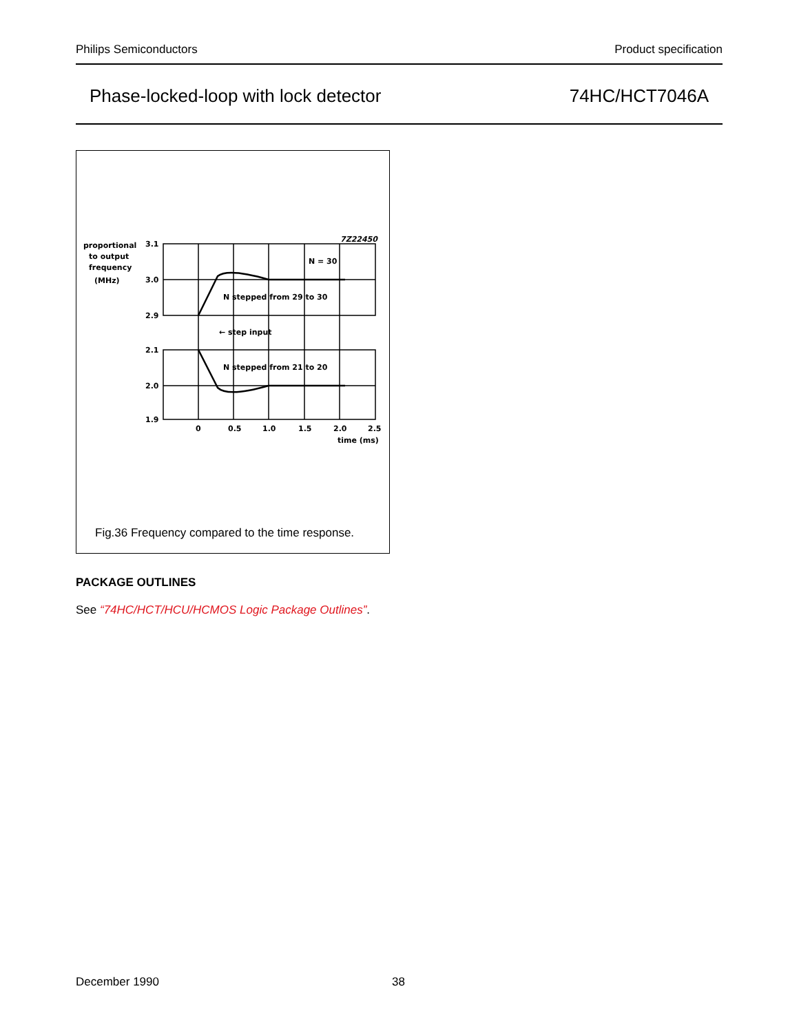Philips Semiconductors Product specification
Phase-locked-loop with lock detector 74HC/HCT7046A
proportional
to output
frequency
(MHz)
3.1
3.0
2.9
2.1
2.0
1.9
7Z22450
N = 30
N stepped from 29 to 30
← step input
N stepped from 21 to 20
0
0.5
1.0
1.5
2.0
2.5
time (ms)
Fig.36 Frequency compared to the time response.
PACKAGE OUTLINES
See “74HC/HCT/HCU/HCMOS Logic Package Outlines”.
December 1990 38